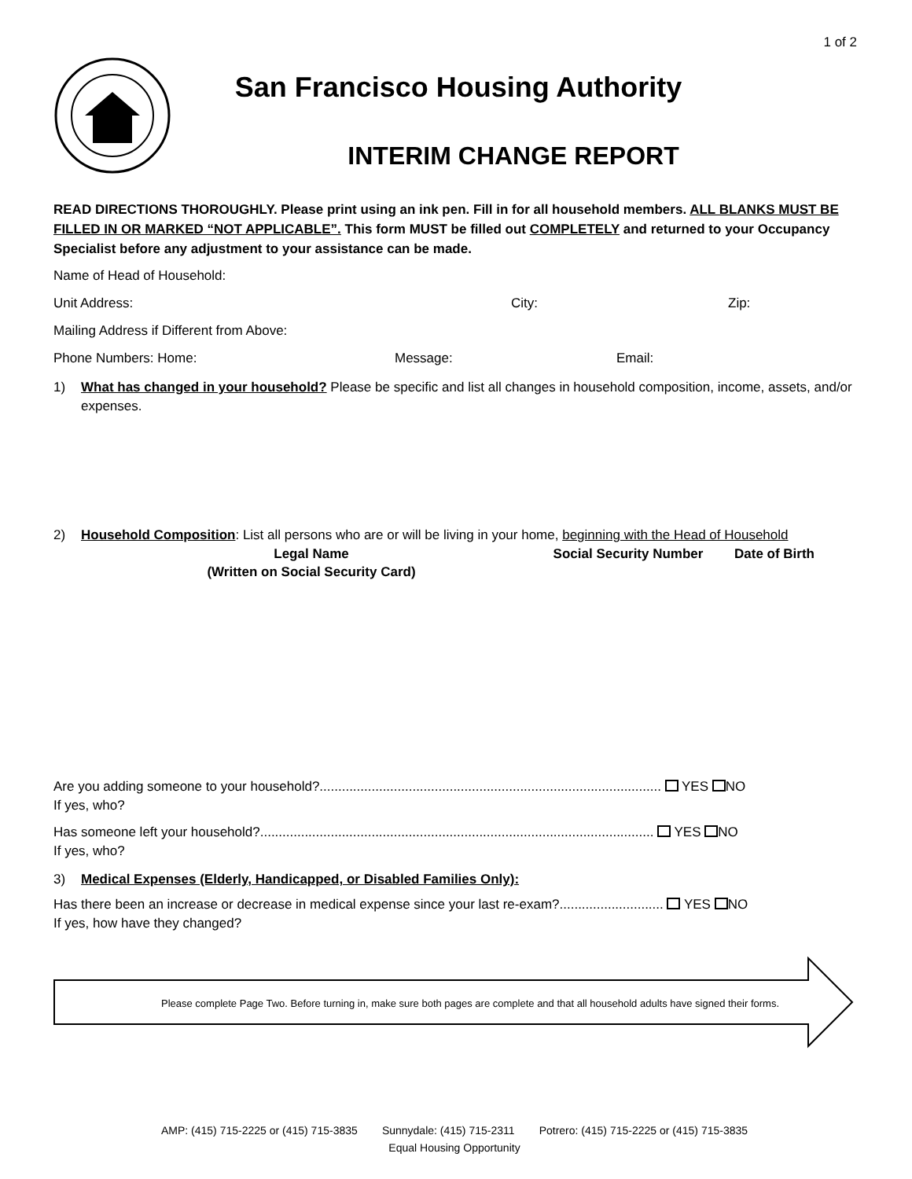1 of 2
San Francisco Housing Authority
INTERIM CHANGE REPORT
READ DIRECTIONS THOROUGHLY. Please print using an ink pen. Fill in for all household members. ALL BLANKS MUST BE FILLED IN OR MARKED “NOT APPLICABLE”. This form MUST be filled out COMPLETELY and returned to your Occupancy Specialist before any adjustment to your assistance can be made.
Name of Head of Household:
Unit Address: City: Zip:
Mailing Address if Different from Above:
Phone Numbers: Home: Message: Email:
1) What has changed in your household? Please be specific and list all changes in household composition, income, assets, and/or expenses.
2) Household Composition: List all persons who are or will be living in your home, beginning with the Head of Household
Legal Name
(Written on Social Security Card) Social Security Number Date of Birth
Are you adding someone to your household?............................................................................................ YES NO
If yes, who?
Has someone left your household?.......................................................................................................... YES NO
If yes, who?
3) Medical Expenses (Elderly, Handicapped, or Disabled Families Only):
Has there been an increase or decrease in medical expense since your last re-exam?............................ YES NO
If yes, how have they changed?
Please complete Page Two. Before turning in, make sure both pages are complete and that all household adults have signed their forms.
AMP: (415) 715-2225 or (415) 715-3835 Sunnydale: (415) 715-2311 Potrero: (415) 715-2225 or (415) 715-3835
Equal Housing Opportunity